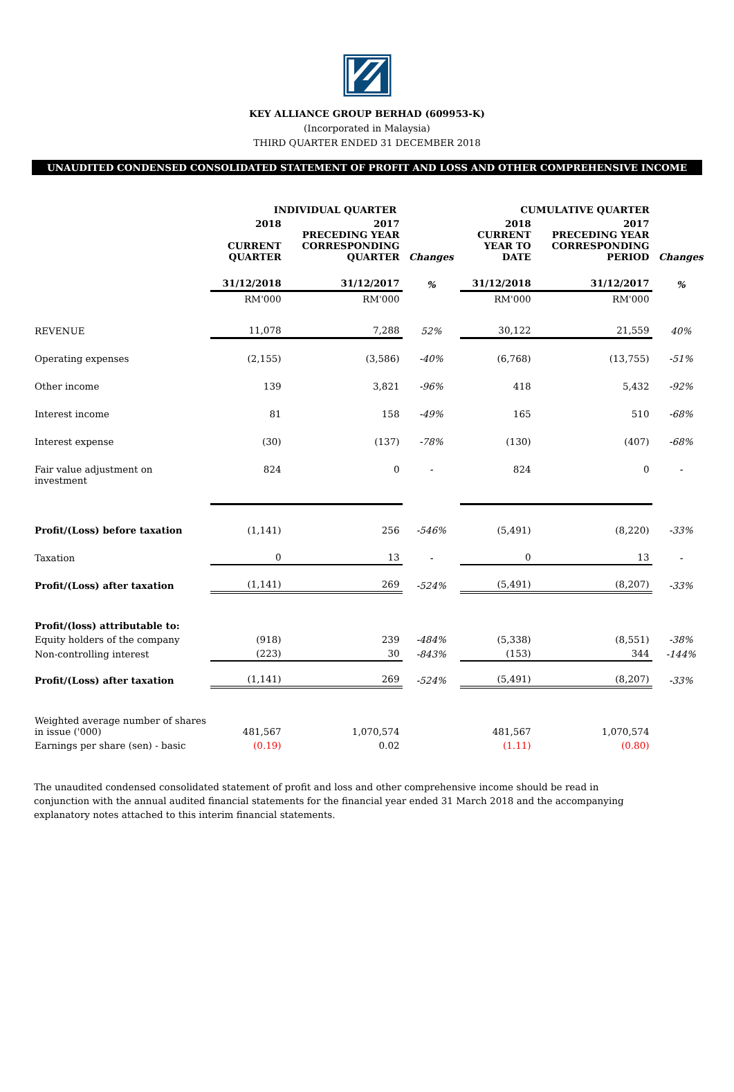KEY ALLIANCE GROUP BERHAD (609953-K)
(Incorporated in Malaysia)
THIRD QUARTER ENDED 31 DECEMBER 2018
UNAUDITED CONDENSED CONSOLIDATED STATEMENT OF PROFIT AND LOSS AND OTHER COMPREHENSIVE INCOME
| | INDIVIDUAL QUARTER | | | CUMULATIVE QUARTER | | |
| --- | --- | --- | --- | --- | --- | --- |
| | 2018 CURRENT QUARTER | 2017 PRECEDING YEAR CORRESPONDING QUARTER | Changes | 2018 CURRENT YEAR TO DATE | 2017 PRECEDING YEAR CORRESPONDING PERIOD | Changes |
| | 31/12/2018 | 31/12/2017 | % | 31/12/2018 | 31/12/2017 | % |
| | RM'000 | RM'000 | | RM'000 | RM'000 | |
| REVENUE | 11,078 | 7,288 | 52% | 30,122 | 21,559 | 40% |
| Operating expenses | (2,155) | (3,586) | -40% | (6,768) | (13,755) | -51% |
| Other income | 139 | 3,821 | -96% | 418 | 5,432 | -92% |
| Interest income | 81 | 158 | -49% | 165 | 510 | -68% |
| Interest expense | (30) | (137) | -78% | (130) | (407) | -68% |
| Fair value adjustment on investment | 824 | 0 | - | 824 | 0 | - |
| Profit/(Loss) before taxation | (1,141) | 256 | -546% | (5,491) | (8,220) | -33% |
| Taxation | 0 | 13 | - | 0 | 13 | - |
| Profit/(Loss) after taxation | (1,141) | 269 | -524% | (5,491) | (8,207) | -33% |
| Profit/(loss) attributable to: | | | | | | |
| Equity holders of the company | (918) | 239 | -484% | (5,338) | (8,551) | -38% |
| Non-controlling interest | (223) | 30 | -843% | (153) | 344 | -144% |
| Profit/(Loss) after taxation | (1,141) | 269 | -524% | (5,491) | (8,207) | -33% |
| Weighted average number of shares in issue ('000) | 481,567 | 1,070,574 | | 481,567 | 1,070,574 | |
| Earnings per share (sen) - basic | (0.19) | 0.02 | | (1.11) | (0.80) | |
The unaudited condensed consolidated statement of profit and loss and other comprehensive income should be read in conjunction with the annual audited financial statements for the financial year ended 31 March 2018 and the accompanying explanatory notes attached to this interim financial statements.